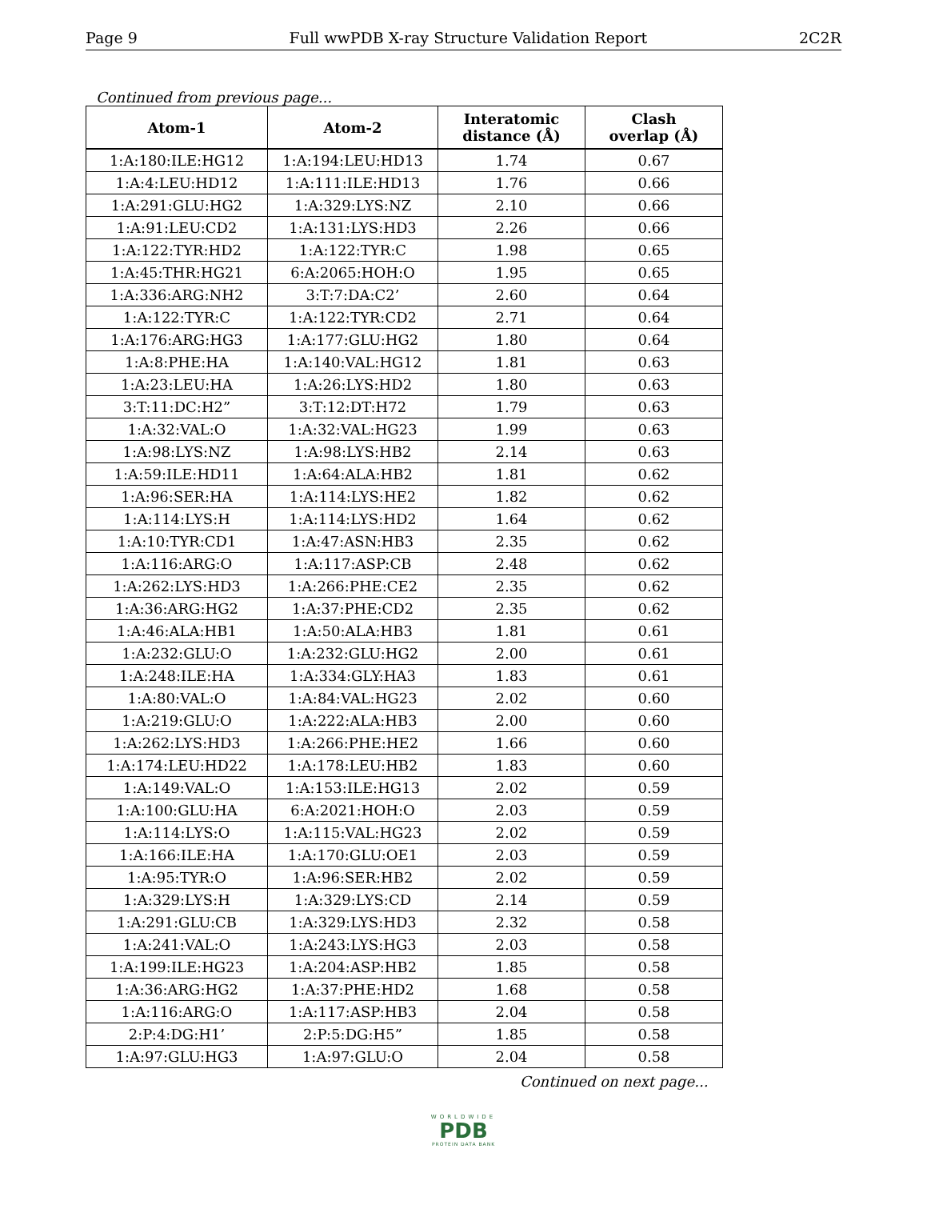Page 9 Full wwPDB X-ray Structure Validation Report 2C2R
Continued from previous page...
| Atom-1 | Atom-2 | Interatomic distance (Å) | Clash overlap (Å) |
| --- | --- | --- | --- |
| 1:A:180:ILE:HG12 | 1:A:194:LEU:HD13 | 1.74 | 0.67 |
| 1:A:4:LEU:HD12 | 1:A:111:ILE:HD13 | 1.76 | 0.66 |
| 1:A:291:GLU:HG2 | 1:A:329:LYS:NZ | 2.10 | 0.66 |
| 1:A:91:LEU:CD2 | 1:A:131:LYS:HD3 | 2.26 | 0.66 |
| 1:A:122:TYR:HD2 | 1:A:122:TYR:C | 1.98 | 0.65 |
| 1:A:45:THR:HG21 | 6:A:2065:HOH:O | 1.95 | 0.65 |
| 1:A:336:ARG:NH2 | 3:T:7:DA:C2’ | 2.60 | 0.64 |
| 1:A:122:TYR:C | 1:A:122:TYR:CD2 | 2.71 | 0.64 |
| 1:A:176:ARG:HG3 | 1:A:177:GLU:HG2 | 1.80 | 0.64 |
| 1:A:8:PHE:HA | 1:A:140:VAL:HG12 | 1.81 | 0.63 |
| 1:A:23:LEU:HA | 1:A:26:LYS:HD2 | 1.80 | 0.63 |
| 3:T:11:DC:H2” | 3:T:12:DT:H72 | 1.79 | 0.63 |
| 1:A:32:VAL:O | 1:A:32:VAL:HG23 | 1.99 | 0.63 |
| 1:A:98:LYS:NZ | 1:A:98:LYS:HB2 | 2.14 | 0.63 |
| 1:A:59:ILE:HD11 | 1:A:64:ALA:HB2 | 1.81 | 0.62 |
| 1:A:96:SER:HA | 1:A:114:LYS:HE2 | 1.82 | 0.62 |
| 1:A:114:LYS:H | 1:A:114:LYS:HD2 | 1.64 | 0.62 |
| 1:A:10:TYR:CD1 | 1:A:47:ASN:HB3 | 2.35 | 0.62 |
| 1:A:116:ARG:O | 1:A:117:ASP:CB | 2.48 | 0.62 |
| 1:A:262:LYS:HD3 | 1:A:266:PHE:CE2 | 2.35 | 0.62 |
| 1:A:36:ARG:HG2 | 1:A:37:PHE:CD2 | 2.35 | 0.62 |
| 1:A:46:ALA:HB1 | 1:A:50:ALA:HB3 | 1.81 | 0.61 |
| 1:A:232:GLU:O | 1:A:232:GLU:HG2 | 2.00 | 0.61 |
| 1:A:248:ILE:HA | 1:A:334:GLY:HA3 | 1.83 | 0.61 |
| 1:A:80:VAL:O | 1:A:84:VAL:HG23 | 2.02 | 0.60 |
| 1:A:219:GLU:O | 1:A:222:ALA:HB3 | 2.00 | 0.60 |
| 1:A:262:LYS:HD3 | 1:A:266:PHE:HE2 | 1.66 | 0.60 |
| 1:A:174:LEU:HD22 | 1:A:178:LEU:HB2 | 1.83 | 0.60 |
| 1:A:149:VAL:O | 1:A:153:ILE:HG13 | 2.02 | 0.59 |
| 1:A:100:GLU:HA | 6:A:2021:HOH:O | 2.03 | 0.59 |
| 1:A:114:LYS:O | 1:A:115:VAL:HG23 | 2.02 | 0.59 |
| 1:A:166:ILE:HA | 1:A:170:GLU:OE1 | 2.03 | 0.59 |
| 1:A:95:TYR:O | 1:A:96:SER:HB2 | 2.02 | 0.59 |
| 1:A:329:LYS:H | 1:A:329:LYS:CD | 2.14 | 0.59 |
| 1:A:291:GLU:CB | 1:A:329:LYS:HD3 | 2.32 | 0.58 |
| 1:A:241:VAL:O | 1:A:243:LYS:HG3 | 2.03 | 0.58 |
| 1:A:199:ILE:HG23 | 1:A:204:ASP:HB2 | 1.85 | 0.58 |
| 1:A:36:ARG:HG2 | 1:A:37:PHE:HD2 | 1.68 | 0.58 |
| 1:A:116:ARG:O | 1:A:117:ASP:HB3 | 2.04 | 0.58 |
| 2:P:4:DG:H1’ | 2:P:5:DG:H5” | 1.85 | 0.58 |
| 1:A:97:GLU:HG3 | 1:A:97:GLU:O | 2.04 | 0.58 |
Continued on next page...
WORLDWIDE
PDB
PROTEIN DATA BANK